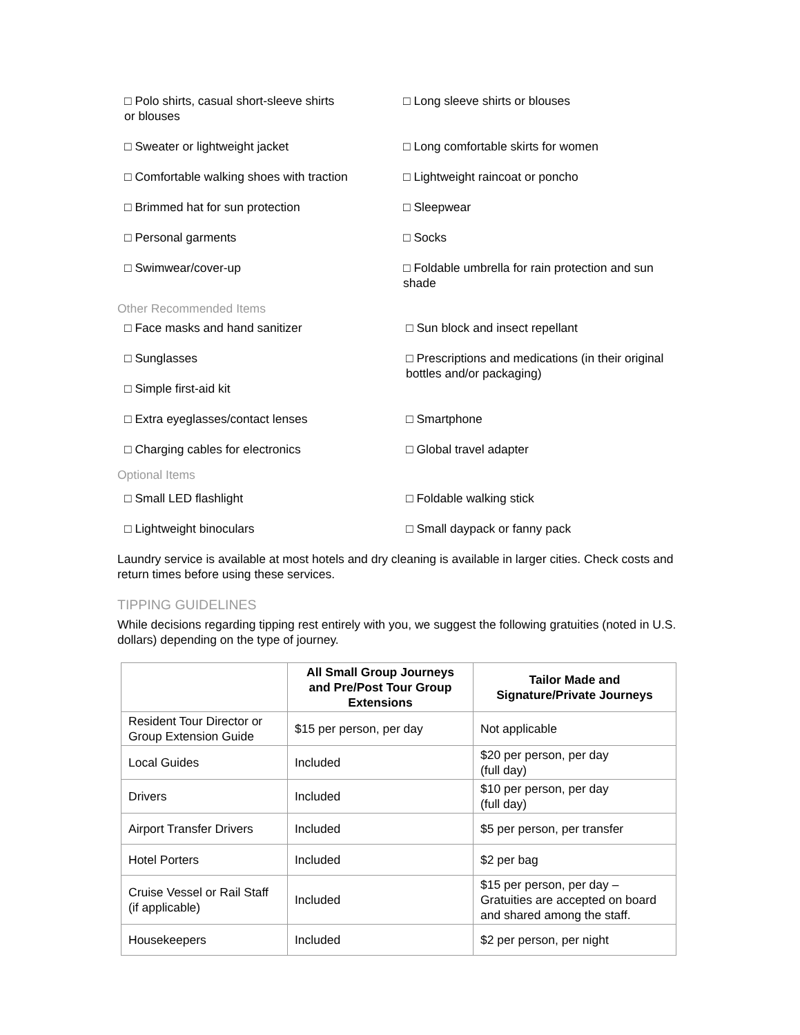□ Polo shirts, casual short-sleeve shirts
or blouses
□ Long sleeve shirts or blouses
□ Sweater or lightweight jacket □ Long comfortable skirts for women
□ Comfortable walking shoes with traction
□ Lightweight raincoat or poncho
□ Brimmed hat for sun protection □ Sleepwear
□ Personal garments □ Socks
□ Swimwear/cover-up □ Foldable umbrella for rain protection and sun shade
Other Recommended Items
□ Face masks and hand sanitizer □ Sun block and insect repellant
□ Sunglasses
□ Simple first-aid kit
□ Prescriptions and medications (in their original bottles and/or packaging)
□ Extra eyeglasses/contact lenses □ Smartphone
□ Charging cables for electronics □ Global travel adapter
Optional Items
□ Small LED flashlight □ Foldable walking stick
□ Lightweight binoculars □ Small daypack or fanny pack
Laundry service is available at most hotels and dry cleaning is available in larger cities. Check costs and return times before using these services.
TIPPING GUIDELINES
While decisions regarding tipping rest entirely with you, we suggest the following gratuities (noted in U.S. dollars) depending on the type of journey.
| | All Small Group Journeys and Pre/Post Tour Group Extensions | Tailor Made and Signature/Private Journeys |
| --- | --- | --- |
| Resident Tour Director or Group Extension Guide | $15 per person, per day | Not applicable |
| Local Guides | Included | $20 per person, per day (full day) |
| Drivers | Included | $10 per person, per day (full day) |
| Airport Transfer Drivers | Included | $5 per person, per transfer |
| Hotel Porters | Included | $2 per bag |
| Cruise Vessel or Rail Staff (if applicable) | Included | $15 per person, per day – Gratuities are accepted on board and shared among the staff. |
| Housekeepers | Included | $2 per person, per night |